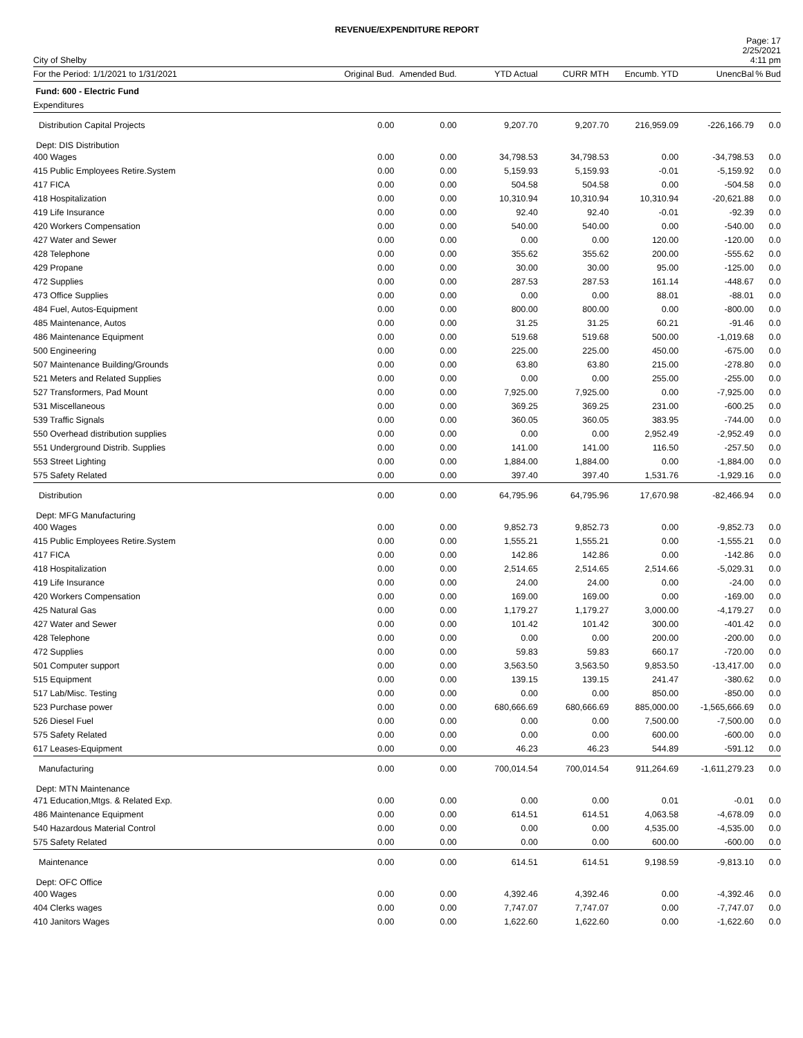REVENUE/EXPENDITURE REPORT
City of Shelby
Page: 17
2/25/2021
4:11 pm
| For the Period: 1/1/2021 to 1/31/2021 | Original Bud. | Amended Bud. | YTD Actual | CURR MTH | Encumb. YTD | UnencBal | % Bud |
| --- | --- | --- | --- | --- | --- | --- | --- |
| Fund: 600 - Electric Fund | | | | | | | |
| Expenditures | | | | | | | |
| Distribution Capital Projects | 0.00 | 0.00 | 9,207.70 | 9,207.70 | 216,959.09 | -226,166.79 | 0.0 |
| Dept: DIS Distribution | | | | | | | |
| 400 Wages | 0.00 | 0.00 | 34,798.53 | 34,798.53 | 0.00 | -34,798.53 | 0.0 |
| 415 Public Employees Retire.System | 0.00 | 0.00 | 5,159.93 | 5,159.93 | -0.01 | -5,159.92 | 0.0 |
| 417 FICA | 0.00 | 0.00 | 504.58 | 504.58 | 0.00 | -504.58 | 0.0 |
| 418 Hospitalization | 0.00 | 0.00 | 10,310.94 | 10,310.94 | 10,310.94 | -20,621.88 | 0.0 |
| 419 Life Insurance | 0.00 | 0.00 | 92.40 | 92.40 | -0.01 | -92.39 | 0.0 |
| 420 Workers Compensation | 0.00 | 0.00 | 540.00 | 540.00 | 0.00 | -540.00 | 0.0 |
| 427 Water and Sewer | 0.00 | 0.00 | 0.00 | 0.00 | 120.00 | -120.00 | 0.0 |
| 428 Telephone | 0.00 | 0.00 | 355.62 | 355.62 | 200.00 | -555.62 | 0.0 |
| 429 Propane | 0.00 | 0.00 | 30.00 | 30.00 | 95.00 | -125.00 | 0.0 |
| 472 Supplies | 0.00 | 0.00 | 287.53 | 287.53 | 161.14 | -448.67 | 0.0 |
| 473 Office Supplies | 0.00 | 0.00 | 0.00 | 0.00 | 88.01 | -88.01 | 0.0 |
| 484 Fuel, Autos-Equipment | 0.00 | 0.00 | 800.00 | 800.00 | 0.00 | -800.00 | 0.0 |
| 485 Maintenance, Autos | 0.00 | 0.00 | 31.25 | 31.25 | 60.21 | -91.46 | 0.0 |
| 486 Maintenance Equipment | 0.00 | 0.00 | 519.68 | 519.68 | 500.00 | -1,019.68 | 0.0 |
| 500 Engineering | 0.00 | 0.00 | 225.00 | 225.00 | 450.00 | -675.00 | 0.0 |
| 507 Maintenance Building/Grounds | 0.00 | 0.00 | 63.80 | 63.80 | 215.00 | -278.80 | 0.0 |
| 521 Meters and Related Supplies | 0.00 | 0.00 | 0.00 | 0.00 | 255.00 | -255.00 | 0.0 |
| 527 Transformers, Pad Mount | 0.00 | 0.00 | 7,925.00 | 7,925.00 | 0.00 | -7,925.00 | 0.0 |
| 531 Miscellaneous | 0.00 | 0.00 | 369.25 | 369.25 | 231.00 | -600.25 | 0.0 |
| 539 Traffic Signals | 0.00 | 0.00 | 360.05 | 360.05 | 383.95 | -744.00 | 0.0 |
| 550 Overhead distribution supplies | 0.00 | 0.00 | 0.00 | 0.00 | 2,952.49 | -2,952.49 | 0.0 |
| 551 Underground Distrib. Supplies | 0.00 | 0.00 | 141.00 | 141.00 | 116.50 | -257.50 | 0.0 |
| 553 Street Lighting | 0.00 | 0.00 | 1,884.00 | 1,884.00 | 0.00 | -1,884.00 | 0.0 |
| 575 Safety Related | 0.00 | 0.00 | 397.40 | 397.40 | 1,531.76 | -1,929.16 | 0.0 |
| Distribution | 0.00 | 0.00 | 64,795.96 | 64,795.96 | 17,670.98 | -82,466.94 | 0.0 |
| Dept: MFG Manufacturing | | | | | | | |
| 400 Wages | 0.00 | 0.00 | 9,852.73 | 9,852.73 | 0.00 | -9,852.73 | 0.0 |
| 415 Public Employees Retire.System | 0.00 | 0.00 | 1,555.21 | 1,555.21 | 0.00 | -1,555.21 | 0.0 |
| 417 FICA | 0.00 | 0.00 | 142.86 | 142.86 | 0.00 | -142.86 | 0.0 |
| 418 Hospitalization | 0.00 | 0.00 | 2,514.65 | 2,514.65 | 2,514.66 | -5,029.31 | 0.0 |
| 419 Life Insurance | 0.00 | 0.00 | 24.00 | 24.00 | 0.00 | -24.00 | 0.0 |
| 420 Workers Compensation | 0.00 | 0.00 | 169.00 | 169.00 | 0.00 | -169.00 | 0.0 |
| 425 Natural Gas | 0.00 | 0.00 | 1,179.27 | 1,179.27 | 3,000.00 | -4,179.27 | 0.0 |
| 427 Water and Sewer | 0.00 | 0.00 | 101.42 | 101.42 | 300.00 | -401.42 | 0.0 |
| 428 Telephone | 0.00 | 0.00 | 0.00 | 0.00 | 200.00 | -200.00 | 0.0 |
| 472 Supplies | 0.00 | 0.00 | 59.83 | 59.83 | 660.17 | -720.00 | 0.0 |
| 501 Computer support | 0.00 | 0.00 | 3,563.50 | 3,563.50 | 9,853.50 | -13,417.00 | 0.0 |
| 515 Equipment | 0.00 | 0.00 | 139.15 | 139.15 | 241.47 | -380.62 | 0.0 |
| 517 Lab/Misc. Testing | 0.00 | 0.00 | 0.00 | 0.00 | 850.00 | -850.00 | 0.0 |
| 523 Purchase power | 0.00 | 0.00 | 680,666.69 | 680,666.69 | 885,000.00 | -1,565,666.69 | 0.0 |
| 526 Diesel Fuel | 0.00 | 0.00 | 0.00 | 0.00 | 7,500.00 | -7,500.00 | 0.0 |
| 575 Safety Related | 0.00 | 0.00 | 0.00 | 0.00 | 600.00 | -600.00 | 0.0 |
| 617 Leases-Equipment | 0.00 | 0.00 | 46.23 | 46.23 | 544.89 | -591.12 | 0.0 |
| Manufacturing | 0.00 | 0.00 | 700,014.54 | 700,014.54 | 911,264.69 | -1,611,279.23 | 0.0 |
| Dept: MTN Maintenance | | | | | | | |
| 471 Education,Mtgs. & Related Exp. | 0.00 | 0.00 | 0.00 | 0.00 | 0.01 | -0.01 | 0.0 |
| 486 Maintenance Equipment | 0.00 | 0.00 | 614.51 | 614.51 | 4,063.58 | -4,678.09 | 0.0 |
| 540 Hazardous Material Control | 0.00 | 0.00 | 0.00 | 0.00 | 4,535.00 | -4,535.00 | 0.0 |
| 575 Safety Related | 0.00 | 0.00 | 0.00 | 0.00 | 600.00 | -600.00 | 0.0 |
| Maintenance | 0.00 | 0.00 | 614.51 | 614.51 | 9,198.59 | -9,813.10 | 0.0 |
| Dept: OFC Office | | | | | | | |
| 400 Wages | 0.00 | 0.00 | 4,392.46 | 4,392.46 | 0.00 | -4,392.46 | 0.0 |
| 404 Clerks wages | 0.00 | 0.00 | 7,747.07 | 7,747.07 | 0.00 | -7,747.07 | 0.0 |
| 410 Janitors Wages | 0.00 | 0.00 | 1,622.60 | 1,622.60 | 0.00 | -1,622.60 | 0.0 |